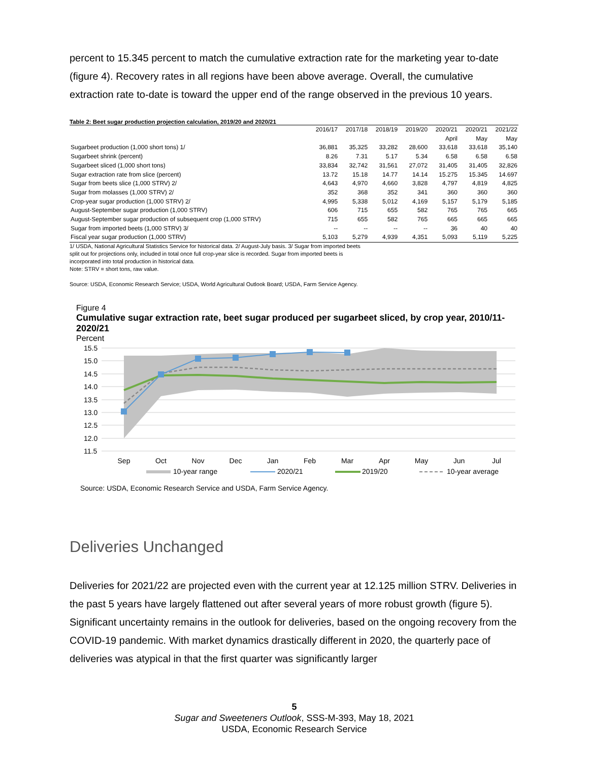percent to 15.345 percent to match the cumulative extraction rate for the marketing year to-date (figure 4). Recovery rates in all regions have been above average. Overall, the cumulative extraction rate to-date is toward the upper end of the range observed in the previous 10 years.
Table 2: Beet sugar production projection calculation, 2019/20 and 2020/21
| | 2016/17 | 2017/18 | 2018/19 | 2019/20 | 2020/21 | 2020/21 | 2021/22 |
| --- | --- | --- | --- | --- | --- | --- | --- |
| | | | | | April | May | May |
| Sugarbeet production (1,000 short tons) 1/ | 36,881 | 35,325 | 33,282 | 28,600 | 33,618 | 33,618 | 35,140 |
| Sugarbeet shrink (percent) | 8.26 | 7.31 | 5.17 | 5.34 | 6.58 | 6.58 | 6.58 |
| Sugarbeet sliced (1,000 short tons) | 33,834 | 32,742 | 31,561 | 27,072 | 31,405 | 31,405 | 32,826 |
| Sugar extraction rate from slice (percent) | 13.72 | 15.18 | 14.77 | 14.14 | 15.275 | 15.345 | 14.697 |
| Sugar from beets slice (1,000 STRV) 2/ | 4,643 | 4,970 | 4,660 | 3,828 | 4,797 | 4,819 | 4,825 |
| Sugar from molasses (1,000 STRV) 2/ | 352 | 368 | 352 | 341 | 360 | 360 | 360 |
| Crop-year sugar production (1,000 STRV) 2/ | 4,995 | 5,338 | 5,012 | 4,169 | 5,157 | 5,179 | 5,185 |
| August-September sugar production (1,000 STRV) | 606 | 715 | 655 | 582 | 765 | 765 | 665 |
| August-September sugar production of subsequent crop (1,000 STRV) | 715 | 655 | 582 | 765 | 665 | 665 | 665 |
| Sugar from imported beets (1,000 STRV) 3/ | -- | -- | -- | -- | 36 | 40 | 40 |
| Fiscal year sugar production (1,000 STRV) | 5,103 | 5,279 | 4,939 | 4,351 | 5,093 | 5,119 | 5,225 |
1/ USDA, National Agricultural Statistics Service for historical data. 2/ August-July basis. 3/ Sugar from imported beets
split out for projections only, included in total once full crop-year slice is recorded. Sugar from imported beets is
incorporated into total production in historical data.
Note: STRV = short tons, raw value.
Source: USDA, Economic Research Service; USDA, World Agricultural Outlook Board; USDA, Farm Service Agency.
Figure 4
Cumulative sugar extraction rate, beet sugar produced per sugarbeet sliced, by crop year, 2010/11-2020/21
Percent
15.5
15.0
14.5
14.0
13.5
13.0
12.5
12.0
11.5
Sep
Oct
Nov
Dec
Jan
Feb
Mar
Apr
May
Jun
Jul
10-year range
2020/21
2019/20
10-year average
Source: USDA, Economic Research Service and USDA, Farm Service Agency.
Deliveries Unchanged
Deliveries for 2021/22 are projected even with the current year at 12.125 million STRV. Deliveries in the past 5 years have largely flattened out after several years of more robust growth (figure 5). Significant uncertainty remains in the outlook for deliveries, based on the ongoing recovery from the COVID-19 pandemic. With market dynamics drastically different in 2020, the quarterly pace of deliveries was atypical in that the first quarter was significantly larger
5
Sugar and Sweeteners Outlook, SSS-M-393, May 18, 2021
USDA, Economic Research Service